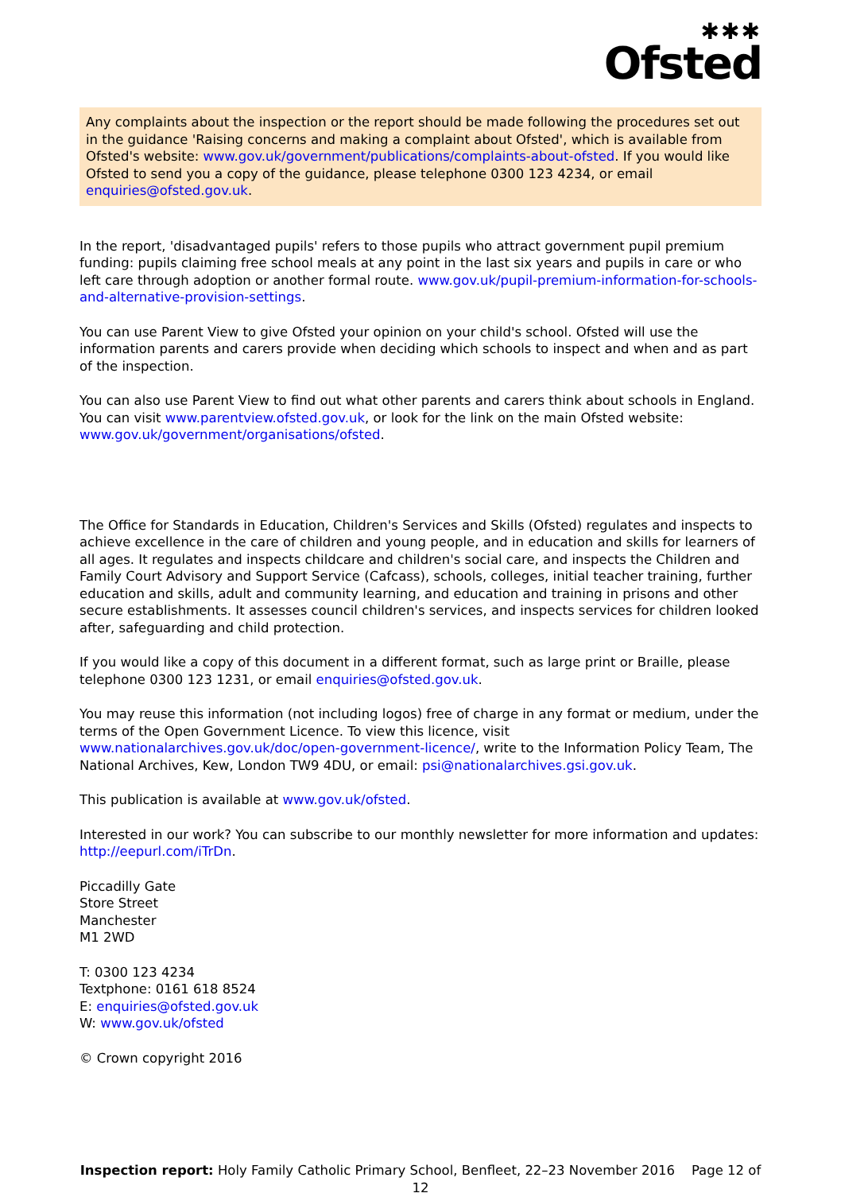✱✱✱
Ofsted
Any complaints about the inspection or the report should be made following the procedures set out in the guidance 'Raising concerns and making a complaint about Ofsted', which is available from Ofsted's website: www.gov.uk/government/publications/complaints-about-ofsted. If you would like Ofsted to send you a copy of the guidance, please telephone 0300 123 4234, or email enquiries@ofsted.gov.uk.
In the report, 'disadvantaged pupils' refers to those pupils who attract government pupil premium funding: pupils claiming free school meals at any point in the last six years and pupils in care or who left care through adoption or another formal route. www.gov.uk/pupil-premium-information-for-schools-and-alternative-provision-settings.
You can use Parent View to give Ofsted your opinion on your child's school. Ofsted will use the information parents and carers provide when deciding which schools to inspect and when and as part of the inspection.
You can also use Parent View to find out what other parents and carers think about schools in England. You can visit www.parentview.ofsted.gov.uk, or look for the link on the main Ofsted website: www.gov.uk/government/organisations/ofsted.
The Office for Standards in Education, Children's Services and Skills (Ofsted) regulates and inspects to achieve excellence in the care of children and young people, and in education and skills for learners of all ages. It regulates and inspects childcare and children's social care, and inspects the Children and Family Court Advisory and Support Service (Cafcass), schools, colleges, initial teacher training, further education and skills, adult and community learning, and education and training in prisons and other secure establishments. It assesses council children's services, and inspects services for children looked after, safeguarding and child protection.
If you would like a copy of this document in a different format, such as large print or Braille, please telephone 0300 123 1231, or email enquiries@ofsted.gov.uk.
You may reuse this information (not including logos) free of charge in any format or medium, under the terms of the Open Government Licence. To view this licence, visit www.nationalarchives.gov.uk/doc/open-government-licence/, write to the Information Policy Team, The National Archives, Kew, London TW9 4DU, or email: psi@nationalarchives.gsi.gov.uk.
This publication is available at www.gov.uk/ofsted.
Interested in our work? You can subscribe to our monthly newsletter for more information and updates: http://eepurl.com/iTrDn.
Piccadilly Gate
Store Street
Manchester
M1 2WD
T: 0300 123 4234
Textphone: 0161 618 8524
E: enquiries@ofsted.gov.uk
W: www.gov.uk/ofsted
© Crown copyright 2016
Inspection report: Holy Family Catholic Primary School, Benfleet, 22–23 November 2016 Page 12 of 12